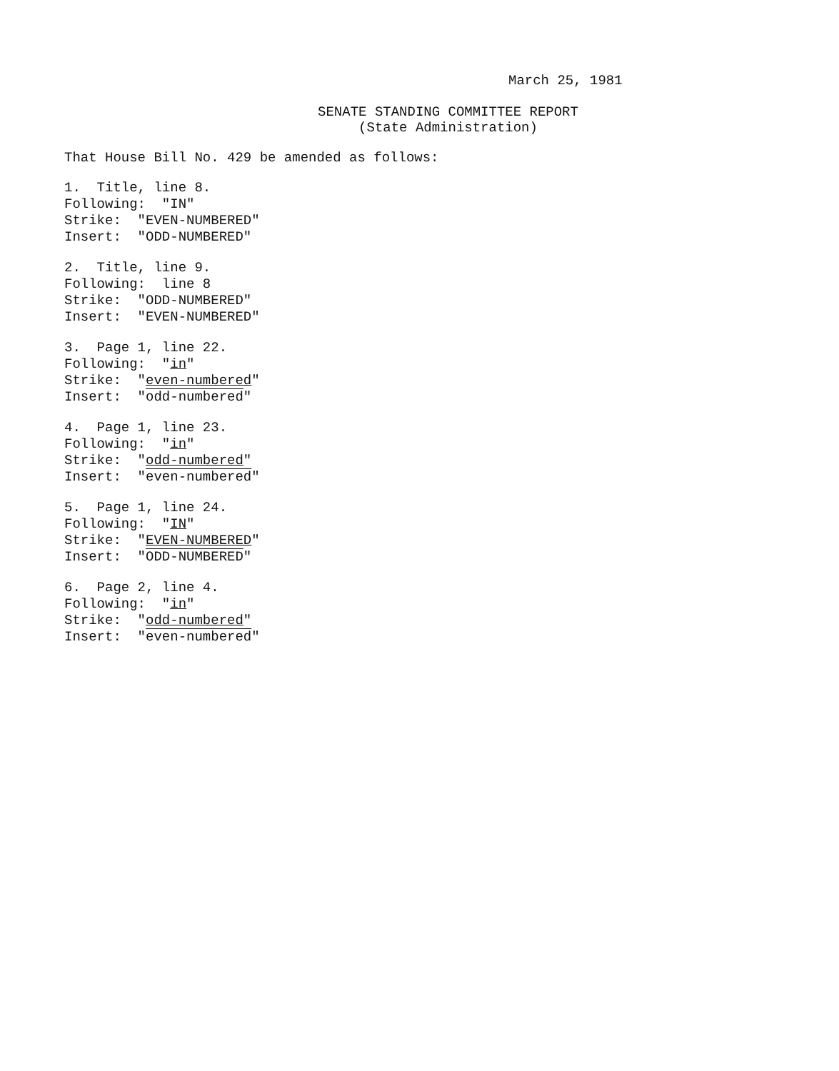March 25, 1981
SENATE STANDING COMMITTEE REPORT
(State Administration)
That House Bill No. 429 be amended as follows:
1. Title, line 8.
Following: "IN"
Strike: "EVEN-NUMBERED"
Insert: "ODD-NUMBERED"
2. Title, line 9.
Following: line 8
Strike: "ODD-NUMBERED"
Insert: "EVEN-NUMBERED"
3. Page 1, line 22.
Following: "in"
Strike: "even-numbered"
Insert: "odd-numbered"
4. Page 1, line 23.
Following: "in"
Strike: "odd-numbered"
Insert: "even-numbered"
5. Page 1, line 24.
Following: "IN"
Strike: "EVEN-NUMBERED"
Insert: "ODD-NUMBERED"
6. Page 2, line 4.
Following: "in"
Strike: "odd-numbered"
Insert: "even-numbered"